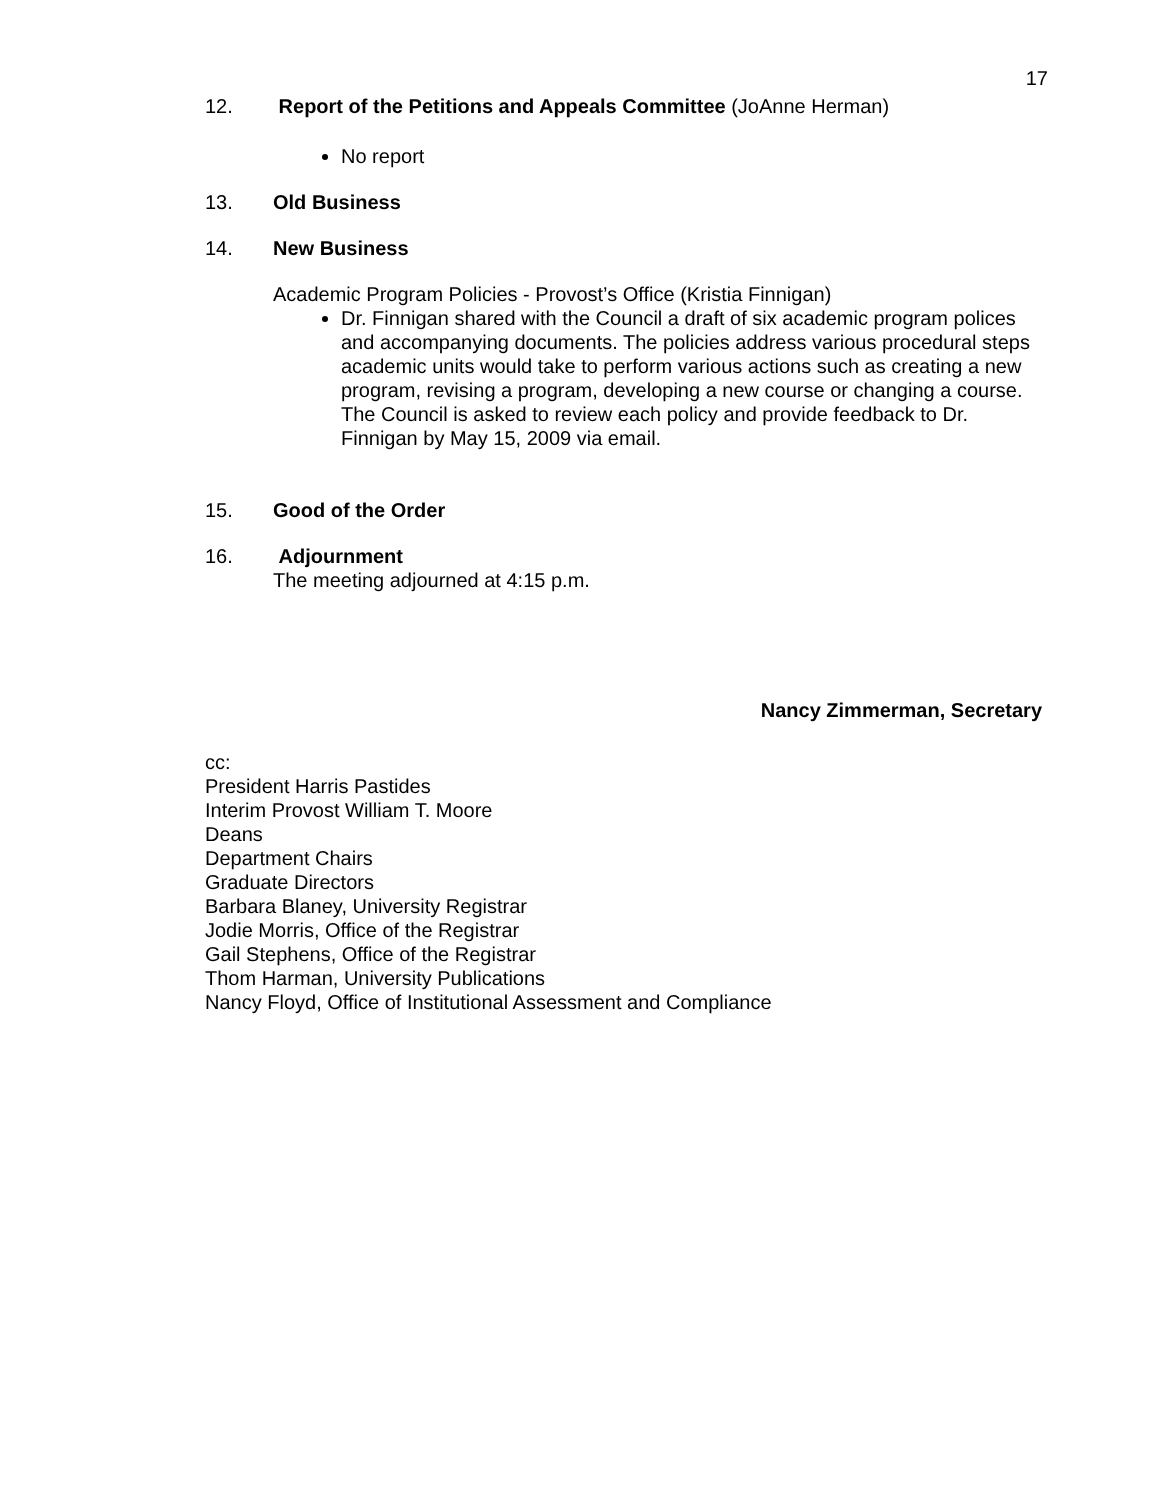17
12. Report of the Petitions and Appeals Committee (JoAnne Herman)
No report
13. Old Business
14. New Business
Academic Program Policies - Provost’s Office (Kristia Finnigan)
Dr. Finnigan shared with the Council a draft of six academic program polices and accompanying documents. The policies address various procedural steps academic units would take to perform various actions such as creating a new program, revising a program, developing a new course or changing a course. The Council is asked to review each policy and provide feedback to Dr. Finnigan by May 15, 2009 via email.
15. Good of the Order
16. Adjournment
The meeting adjourned at 4:15 p.m.
Nancy Zimmerman, Secretary
cc:
President Harris Pastides
Interim Provost William T. Moore
Deans
Department Chairs
Graduate Directors
Barbara Blaney, University Registrar
Jodie Morris, Office of the Registrar
Gail Stephens, Office of the Registrar
Thom Harman, University Publications
Nancy Floyd, Office of Institutional Assessment and Compliance